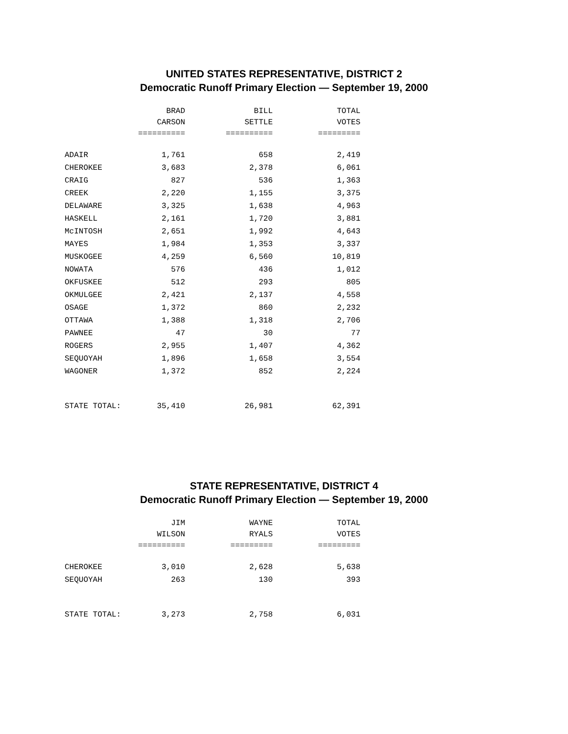UNITED STATES REPRESENTATIVE, DISTRICT 2
Democratic Runoff Primary Election — September 19, 2000
| | BRAD | BILL | TOTAL |
| --- | --- | --- | --- |
| | CARSON | SETTLE | VOTES |
| | ========== | ========== | ========= |
| ADAIR | 1,761 | 658 | 2,419 |
| CHEROKEE | 3,683 | 2,378 | 6,061 |
| CRAIG | 827 | 536 | 1,363 |
| CREEK | 2,220 | 1,155 | 3,375 |
| DELAWARE | 3,325 | 1,638 | 4,963 |
| HASKELL | 2,161 | 1,720 | 3,881 |
| McINTOSH | 2,651 | 1,992 | 4,643 |
| MAYES | 1,984 | 1,353 | 3,337 |
| MUSKOGEE | 4,259 | 6,560 | 10,819 |
| NOWATA | 576 | 436 | 1,012 |
| OKFUSKEE | 512 | 293 | 805 |
| OKMULGEE | 2,421 | 2,137 | 4,558 |
| OSAGE | 1,372 | 860 | 2,232 |
| OTTAWA | 1,388 | 1,318 | 2,706 |
| PAWNEE | 47 | 30 | 77 |
| ROGERS | 2,955 | 1,407 | 4,362 |
| SEQUOYAH | 1,896 | 1,658 | 3,554 |
| WAGONER | 1,372 | 852 | 2,224 |
| STATE TOTAL: | 35,410 | 26,981 | 62,391 |
STATE REPRESENTATIVE, DISTRICT 4
Democratic Runoff Primary Election — September 19, 2000
| | JIM | WAYNE | TOTAL |
| --- | --- | --- | --- |
| | WILSON | RYALS | VOTES |
| | ========== | ========= | ========= |
| CHEROKEE | 3,010 | 2,628 | 5,638 |
| SEQUOYAH | 263 | 130 | 393 |
| STATE TOTAL: | 3,273 | 2,758 | 6,031 |